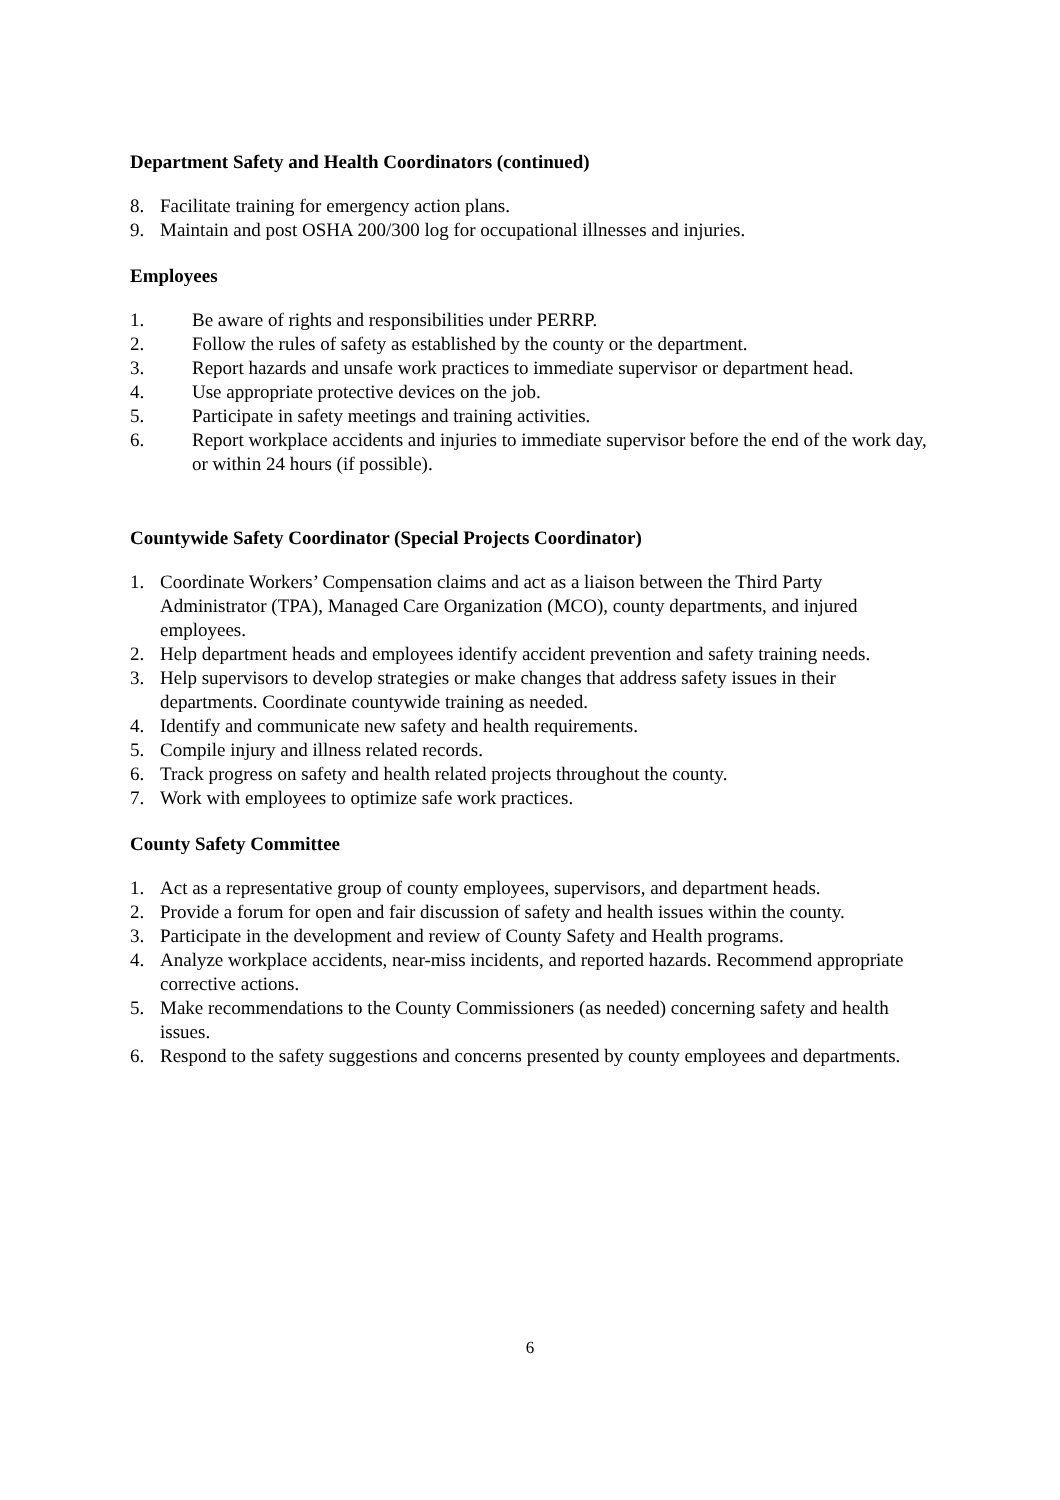Department Safety and Health Coordinators (continued)
8. Facilitate training for emergency action plans.
9. Maintain and post OSHA 200/300 log for occupational illnesses and injuries.
Employees
1. Be aware of rights and responsibilities under PERRP.
2. Follow the rules of safety as established by the county or the department.
3. Report hazards and unsafe work practices to immediate supervisor or department head.
4. Use appropriate protective devices on the job.
5. Participate in safety meetings and training activities.
6. Report workplace accidents and injuries to immediate supervisor before the end of the work day, or within 24 hours (if possible).
Countywide Safety Coordinator (Special Projects Coordinator)
1. Coordinate Workers’ Compensation claims and act as a liaison between the Third Party Administrator (TPA), Managed Care Organization (MCO), county departments, and injured employees.
2. Help department heads and employees identify accident prevention and safety training needs.
3. Help supervisors to develop strategies or make changes that address safety issues in their departments. Coordinate countywide training as needed.
4. Identify and communicate new safety and health requirements.
5. Compile injury and illness related records.
6. Track progress on safety and health related projects throughout the county.
7. Work with employees to optimize safe work practices.
County Safety Committee
1. Act as a representative group of county employees, supervisors, and department heads.
2. Provide a forum for open and fair discussion of safety and health issues within the county.
3. Participate in the development and review of County Safety and Health programs.
4. Analyze workplace accidents, near-miss incidents, and reported hazards. Recommend appropriate corrective actions.
5. Make recommendations to the County Commissioners (as needed) concerning safety and health issues.
6. Respond to the safety suggestions and concerns presented by county employees and departments.
6